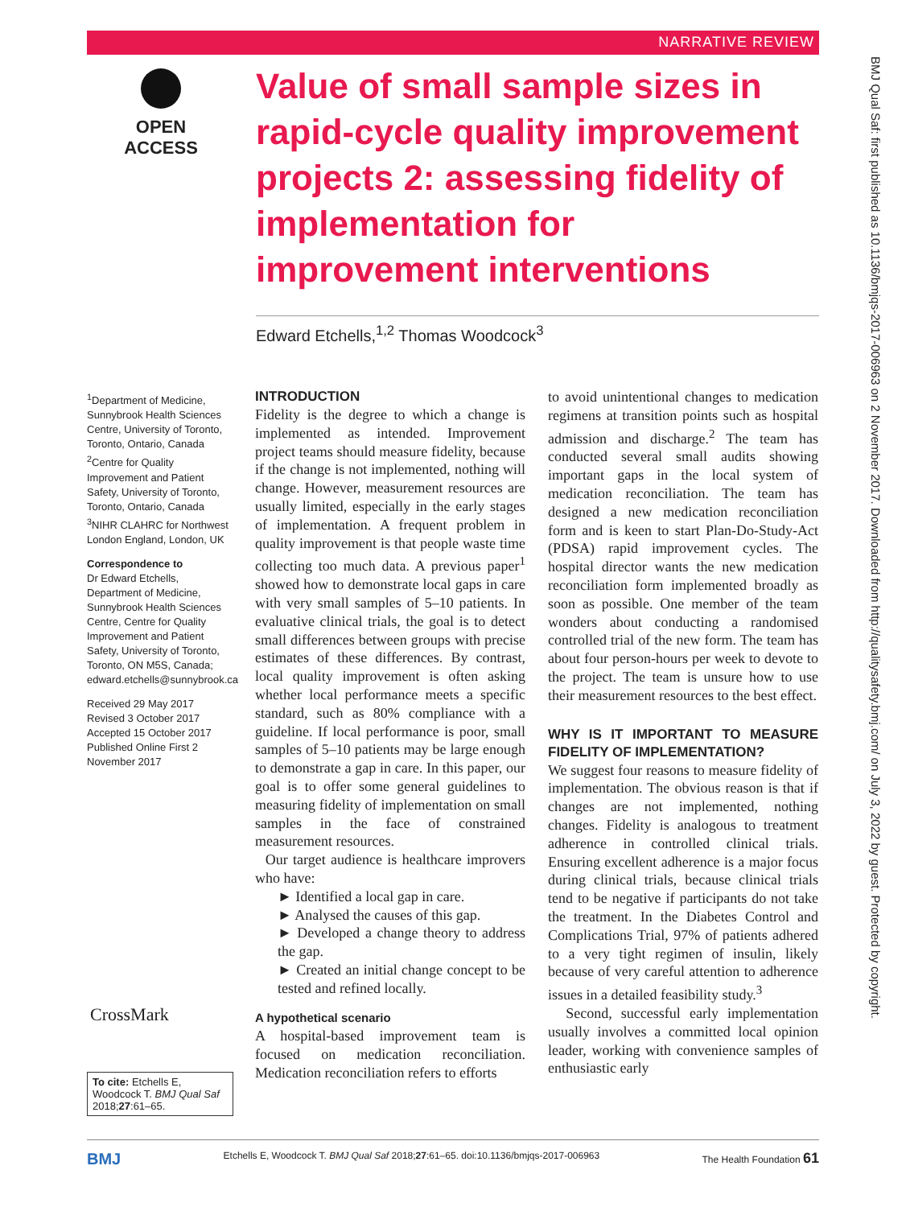NARRATIVE REVIEW
OPEN ACCESS
Value of small sample sizes in rapid-cycle quality improvement projects 2: assessing fidelity of implementation for improvement interventions
Edward Etchells,<sup>1,2</sup> Thomas Woodcock<sup>3</sup>
<sup>1</sup> Department of Medicine, Sunnybrook Health Sciences Centre, University of Toronto, Toronto, Ontario, Canada
<sup>2</sup> Centre for Quality Improvement and Patient Safety, University of Toronto, Toronto, Ontario, Canada
<sup>3</sup> NIHR CLAHRC for Northwest London England, London, UK
Correspondence to
Dr Edward Etchells, Department of Medicine, Sunnybrook Health Sciences Centre, Centre for Quality Improvement and Patient Safety, University of Toronto, Toronto, ON M5S, Canada; edward.etchells@sunnybrook.ca
Received 29 May 2017
Revised 3 October 2017
Accepted 15 October 2017
Published Online First 2 November 2017
CrossMark
To cite: Etchells E, Woodcock T. BMJ Qual Saf 2018;27:61–65.
INTRODUCTION
Fidelity is the degree to which a change is implemented as intended. Improvement project teams should measure fidelity, because if the change is not implemented, nothing will change. However, measurement resources are usually limited, especially in the early stages of implementation. A frequent problem in quality improvement is that people waste time collecting too much data. A previous paper<sup>1</sup> showed how to demonstrate local gaps in care with very small samples of 5–10 patients. In evaluative clinical trials, the goal is to detect small differences between groups with precise estimates of these differences. By contrast, local quality improvement is often asking whether local performance meets a specific standard, such as 80% compliance with a guideline. If local performance is poor, small samples of 5–10 patients may be large enough to demonstrate a gap in care. In this paper, our goal is to offer some general guidelines to measuring fidelity of implementation on small samples in the face of constrained measurement resources.
Our target audience is healthcare improvers who have:
► Identified a local gap in care.
► Analysed the causes of this gap.
► Developed a change theory to address the gap.
► Created an initial change concept to be tested and refined locally.
A hypothetical scenario
A hospital-based improvement team is focused on medication reconciliation. Medication reconciliation refers to efforts
to avoid unintentional changes to medication regimens at transition points such as hospital admission and discharge.<sup>2</sup> The team has conducted several small audits showing important gaps in the local system of medication reconciliation. The team has designed a new medication reconciliation form and is keen to start Plan-Do-Study-Act (PDSA) rapid improvement cycles. The hospital director wants the new medication reconciliation form implemented broadly as soon as possible. One member of the team wonders about conducting a randomised controlled trial of the new form. The team has about four person-hours per week to devote to the project. The team is unsure how to use their measurement resources to the best effect.
WHY IS IT IMPORTANT TO MEASURE FIDELITY OF IMPLEMENTATION?
We suggest four reasons to measure fidelity of implementation. The obvious reason is that if changes are not implemented, nothing changes. Fidelity is analogous to treatment adherence in controlled clinical trials. Ensuring excellent adherence is a major focus during clinical trials, because clinical trials tend to be negative if participants do not take the treatment. In the Diabetes Control and Complications Trial, 97% of patients adhered to a very tight regimen of insulin, likely because of very careful attention to adherence issues in a detailed feasibility study.<sup>3</sup>
Second, successful early implementation usually involves a committed local opinion leader, working with convenience samples of enthusiastic early
BMJ Qual Saf: first published as 10.1136/bmjqs-2017-006963 on 2 November 2017. Downloaded from http://qualitysafety.bmj.com/ on July 3, 2022 by guest. Protected by copyright.
BMJ Etchells E, Woodcock T. BMJ Qual Saf 2018;27:61–65. doi:10.1136/bmjqs-2017-006963 The Health Foundation 61